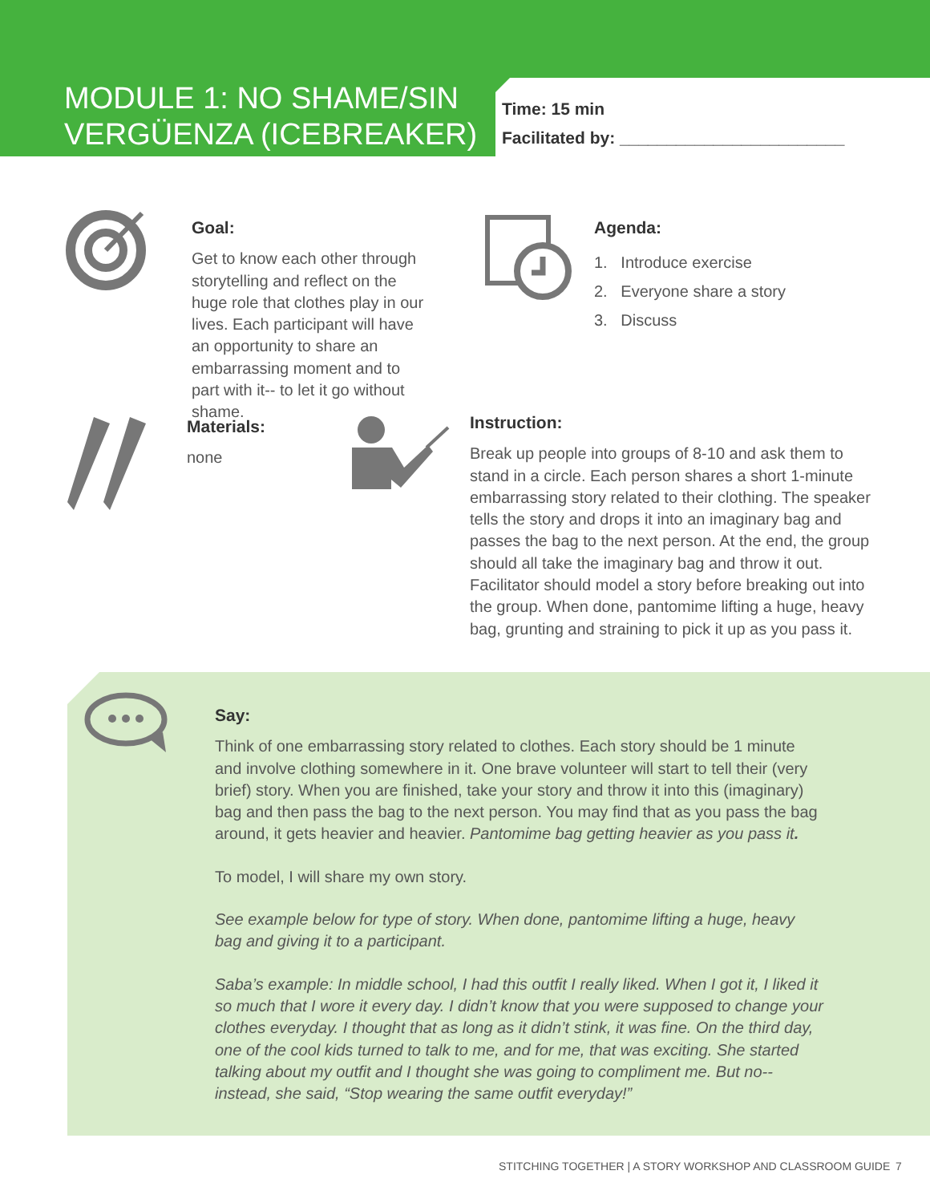MODULE 1: NO SHAME/SIN VERGÜENZA (ICEBREAKER)
Time: 15 min
Facilitated by: ________________________
Goal:
Get to know each other through storytelling and reflect on the huge role that clothes play in our lives. Each participant will have an opportunity to share an embarrassing moment and to part with it-- to let it go without shame.
Agenda:
1. Introduce exercise
2. Everyone share a story
3. Discuss
Materials:
none
Instruction:
Break up people into groups of 8-10 and ask them to stand in a circle. Each person shares a short 1-minute embarrassing story related to their clothing. The speaker tells the story and drops it into an imaginary bag and passes the bag to the next person. At the end, the group should all take the imaginary bag and throw it out. Facilitator should model a story before breaking out into the group. When done, pantomime lifting a huge, heavy bag, grunting and straining to pick it up as you pass it.
Say:
Think of one embarrassing story related to clothes. Each story should be 1 minute and involve clothing somewhere in it. One brave volunteer will start to tell their (very brief) story. When you are finished, take your story and throw it into this (imaginary) bag and then pass the bag to the next person. You may find that as you pass the bag around, it gets heavier and heavier. Pantomime bag getting heavier as you pass it.
To model, I will share my own story.
See example below for type of story. When done, pantomime lifting a huge, heavy bag and giving it to a participant.
Saba’s example: In middle school, I had this outfit I really liked. When I got it, I liked it so much that I wore it every day. I didn’t know that you were supposed to change your clothes everyday. I thought that as long as it didn’t stink, it was fine. On the third day, one of the cool kids turned to talk to me, and for me, that was exciting. She started talking about my outfit and I thought she was going to compliment me. But no-- instead, she said, “Stop wearing the same outfit everyday!”
STITCHING TOGETHER | A STORY WORKSHOP AND CLASSROOM GUIDE
7